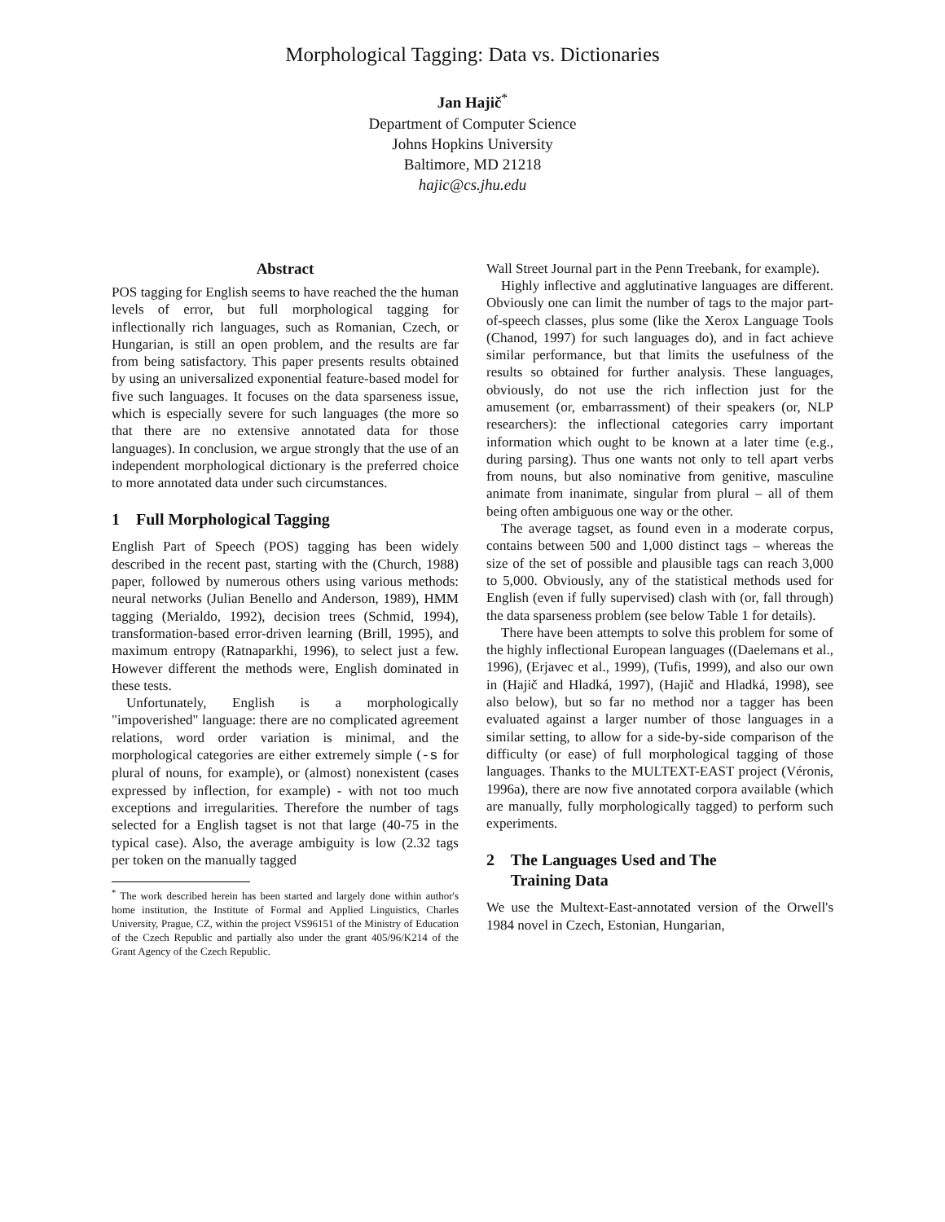Morphological Tagging: Data vs. Dictionaries
Jan Hajič<sup>*</sup>
Department of Computer Science
Johns Hopkins University
Baltimore, MD 21218
hajic@cs.jhu.edu
Abstract
POS tagging for English seems to have reached the the human levels of error, but full morphological tagging for inflectionally rich languages, such as Romanian, Czech, or Hungarian, is still an open problem, and the results are far from being satisfactory. This paper presents results obtained by using an universalized exponential feature-based model for five such languages. It focuses on the data sparseness issue, which is especially severe for such languages (the more so that there are no extensive annotated data for those languages). In conclusion, we argue strongly that the use of an independent morphological dictionary is the preferred choice to more annotated data under such circumstances.
1 Full Morphological Tagging
English Part of Speech (POS) tagging has been widely described in the recent past, starting with the (Church, 1988) paper, followed by numerous others using various methods: neural networks (Julian Benello and Anderson, 1989), HMM tagging (Merialdo, 1992), decision trees (Schmid, 1994), transformation-based error-driven learning (Brill, 1995), and maximum entropy (Ratnaparkhi, 1996), to select just a few. However different the methods were, English dominated in these tests.
Unfortunately, English is a morphologically "impoverished" language: there are no complicated agreement relations, word order variation is minimal, and the morphological categories are either extremely simple (-s for plural of nouns, for example), or (almost) nonexistent (cases expressed by inflection, for example) - with not too much exceptions and irregularities. Therefore the number of tags selected for a English tagset is not that large (40-75 in the typical case). Also, the average ambiguity is low (2.32 tags per token on the manually tagged
<sup>*</sup> The work described herein has been started and largely done within author's home institution, the Institute of Formal and Applied Linguistics, Charles University, Prague, CZ, within the project VS96151 of the Ministry of Education of the Czech Republic and partially also under the grant 405/96/K214 of the Grant Agency of the Czech Republic.
Wall Street Journal part in the Penn Treebank, for example).
Highly inflective and agglutinative languages are different. Obviously one can limit the number of tags to the major part-of-speech classes, plus some (like the Xerox Language Tools (Chanod, 1997) for such languages do), and in fact achieve similar performance, but that limits the usefulness of the results so obtained for further analysis. These languages, obviously, do not use the rich inflection just for the amusement (or, embarrassment) of their speakers (or, NLP researchers): the inflectional categories carry important information which ought to be known at a later time (e.g., during parsing). Thus one wants not only to tell apart verbs from nouns, but also nominative from genitive, masculine animate from inanimate, singular from plural – all of them being often ambiguous one way or the other.
The average tagset, as found even in a moderate corpus, contains between 500 and 1,000 distinct tags – whereas the size of the set of possible and plausible tags can reach 3,000 to 5,000. Obviously, any of the statistical methods used for English (even if fully supervised) clash with (or, fall through) the data sparseness problem (see below Table 1 for details).
There have been attempts to solve this problem for some of the highly inflectional European languages ((Daelemans et al., 1996), (Erjavec et al., 1999), (Tufis, 1999), and also our own in (Hajič and Hladká, 1997), (Hajič and Hladká, 1998), see also below), but so far no method nor a tagger has been evaluated against a larger number of those languages in a similar setting, to allow for a side-by-side comparison of the difficulty (or ease) of full morphological tagging of those languages. Thanks to the MULTEXT-EAST project (Véronis, 1996a), there are now five annotated corpora available (which are manually, fully morphologically tagged) to perform such experiments.
2 The Languages Used and The
Training Data
We use the Multext-East-annotated version of the Orwell's 1984 novel in Czech, Estonian, Hungarian,